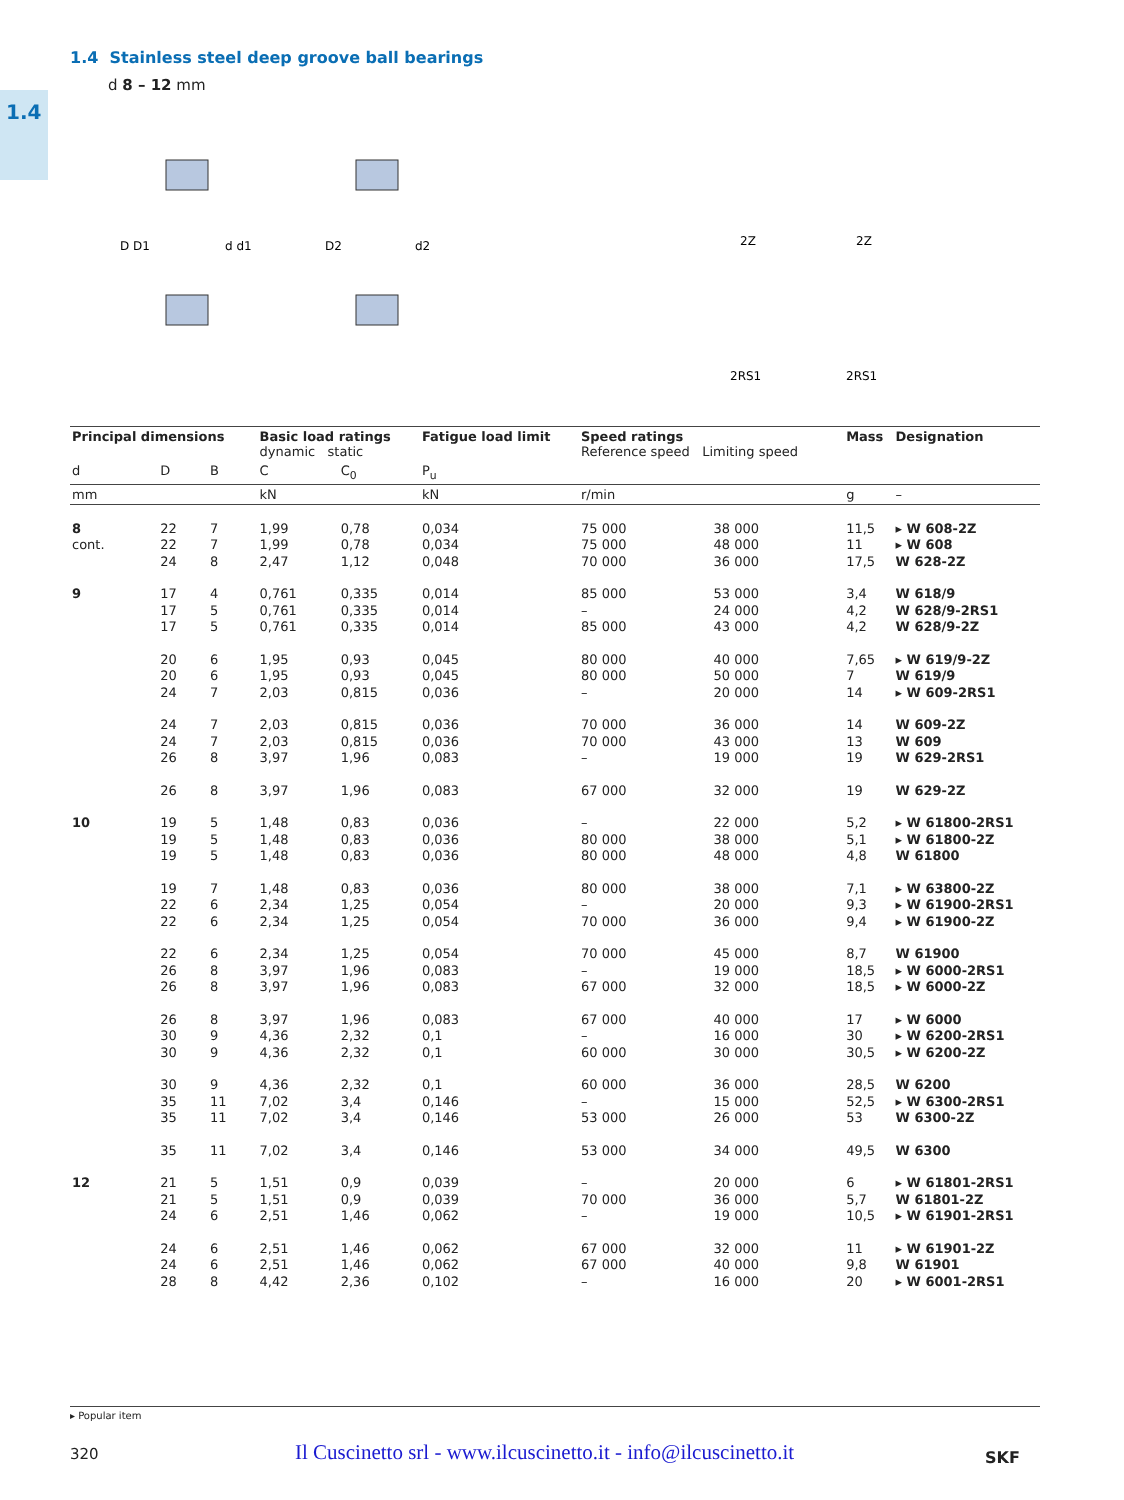1.4
1.4 Stainless steel deep groove ball bearings
d 8 – 12 mm
D D1
d d1
D2
d2
2Z
2Z
2RS1
2RS1
| Principal dimensions | | | Basic load ratings dynamic static | | Fatigue load limit | Speed ratings Reference speed Limiting speed | | Mass | Designation |
| --- | --- | --- | --- | --- | --- | --- | --- | --- | --- |
| d | D | B | C | C<sub>0</sub> | P<sub>u</sub> | | | | |
| mm | | | kN | | kN | r/min | | g | – |
| 8 | 22 | 7 | 1,99 | 0,78 | 0,034 | 75 000 | 38 000 | 11,5 | ▸ W 608-2Z |
| cont. | 22 | 7 | 1,99 | 0,78 | 0,034 | 75 000 | 48 000 | 11 | ▸ W 608 |
| | 24 | 8 | 2,47 | 1,12 | 0,048 | 70 000 | 36 000 | 17,5 | W 628-2Z |
| 9 | 17 | 4 | 0,761 | 0,335 | 0,014 | 85 000 | 53 000 | 3,4 | W 618/9 |
| | 17 | 5 | 0,761 | 0,335 | 0,014 | – | 24 000 | 4,2 | W 628/9-2RS1 |
| | 17 | 5 | 0,761 | 0,335 | 0,014 | 85 000 | 43 000 | 4,2 | W 628/9-2Z |
| | 20 | 6 | 1,95 | 0,93 | 0,045 | 80 000 | 40 000 | 7,65 | ▸ W 619/9-2Z |
| | 20 | 6 | 1,95 | 0,93 | 0,045 | 80 000 | 50 000 | 7 | W 619/9 |
| | 24 | 7 | 2,03 | 0,815 | 0,036 | – | 20 000 | 14 | ▸ W 609-2RS1 |
| | 24 | 7 | 2,03 | 0,815 | 0,036 | 70 000 | 36 000 | 14 | W 609-2Z |
| | 24 | 7 | 2,03 | 0,815 | 0,036 | 70 000 | 43 000 | 13 | W 609 |
| | 26 | 8 | 3,97 | 1,96 | 0,083 | – | 19 000 | 19 | W 629-2RS1 |
| | 26 | 8 | 3,97 | 1,96 | 0,083 | 67 000 | 32 000 | 19 | W 629-2Z |
| 10 | 19 | 5 | 1,48 | 0,83 | 0,036 | – | 22 000 | 5,2 | ▸ W 61800-2RS1 |
| | 19 | 5 | 1,48 | 0,83 | 0,036 | 80 000 | 38 000 | 5,1 | ▸ W 61800-2Z |
| | 19 | 5 | 1,48 | 0,83 | 0,036 | 80 000 | 48 000 | 4,8 | W 61800 |
| | 19 | 7 | 1,48 | 0,83 | 0,036 | 80 000 | 38 000 | 7,1 | ▸ W 63800-2Z |
| | 22 | 6 | 2,34 | 1,25 | 0,054 | – | 20 000 | 9,3 | ▸ W 61900-2RS1 |
| | 22 | 6 | 2,34 | 1,25 | 0,054 | 70 000 | 36 000 | 9,4 | ▸ W 61900-2Z |
| | 22 | 6 | 2,34 | 1,25 | 0,054 | 70 000 | 45 000 | 8,7 | W 61900 |
| | 26 | 8 | 3,97 | 1,96 | 0,083 | – | 19 000 | 18,5 | ▸ W 6000-2RS1 |
| | 26 | 8 | 3,97 | 1,96 | 0,083 | 67 000 | 32 000 | 18,5 | ▸ W 6000-2Z |
| | 26 | 8 | 3,97 | 1,96 | 0,083 | 67 000 | 40 000 | 17 | ▸ W 6000 |
| | 30 | 9 | 4,36 | 2,32 | 0,1 | – | 16 000 | 30 | ▸ W 6200-2RS1 |
| | 30 | 9 | 4,36 | 2,32 | 0,1 | 60 000 | 30 000 | 30,5 | ▸ W 6200-2Z |
| | 30 | 9 | 4,36 | 2,32 | 0,1 | 60 000 | 36 000 | 28,5 | W 6200 |
| | 35 | 11 | 7,02 | 3,4 | 0,146 | – | 15 000 | 52,5 | ▸ W 6300-2RS1 |
| | 35 | 11 | 7,02 | 3,4 | 0,146 | 53 000 | 26 000 | 53 | W 6300-2Z |
| | 35 | 11 | 7,02 | 3,4 | 0,146 | 53 000 | 34 000 | 49,5 | W 6300 |
| 12 | 21 | 5 | 1,51 | 0,9 | 0,039 | – | 20 000 | 6 | ▸ W 61801-2RS1 |
| | 21 | 5 | 1,51 | 0,9 | 0,039 | 70 000 | 36 000 | 5,7 | W 61801-2Z |
| | 24 | 6 | 2,51 | 1,46 | 0,062 | – | 19 000 | 10,5 | ▸ W 61901-2RS1 |
| | 24 | 6 | 2,51 | 1,46 | 0,062 | 67 000 | 32 000 | 11 | ▸ W 61901-2Z |
| | 24 | 6 | 2,51 | 1,46 | 0,062 | 67 000 | 40 000 | 9,8 | W 61901 |
| | 28 | 8 | 4,42 | 2,36 | 0,102 | – | 16 000 | 20 | ▸ W 6001-2RS1 |
▸ Popular item
320
Il Cuscinetto srl - www.ilcuscinetto.it - info@ilcuscinetto.it
SKF